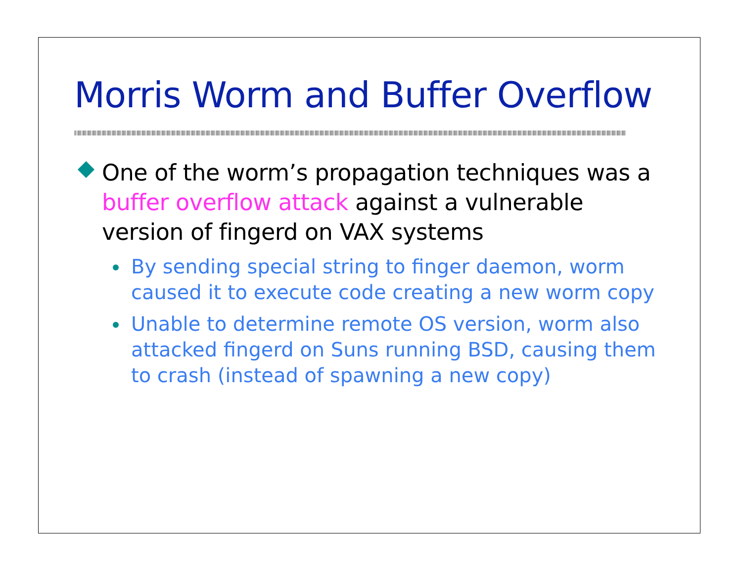Morris Worm and Buffer Overflow
One of the worm’s propagation techniques was a buffer overflow attack against a vulnerable version of fingerd on VAX systems
By sending special string to finger daemon, worm caused it to execute code creating a new worm copy
Unable to determine remote OS version, worm also attacked fingerd on Suns running BSD, causing them to crash (instead of spawning a new copy)